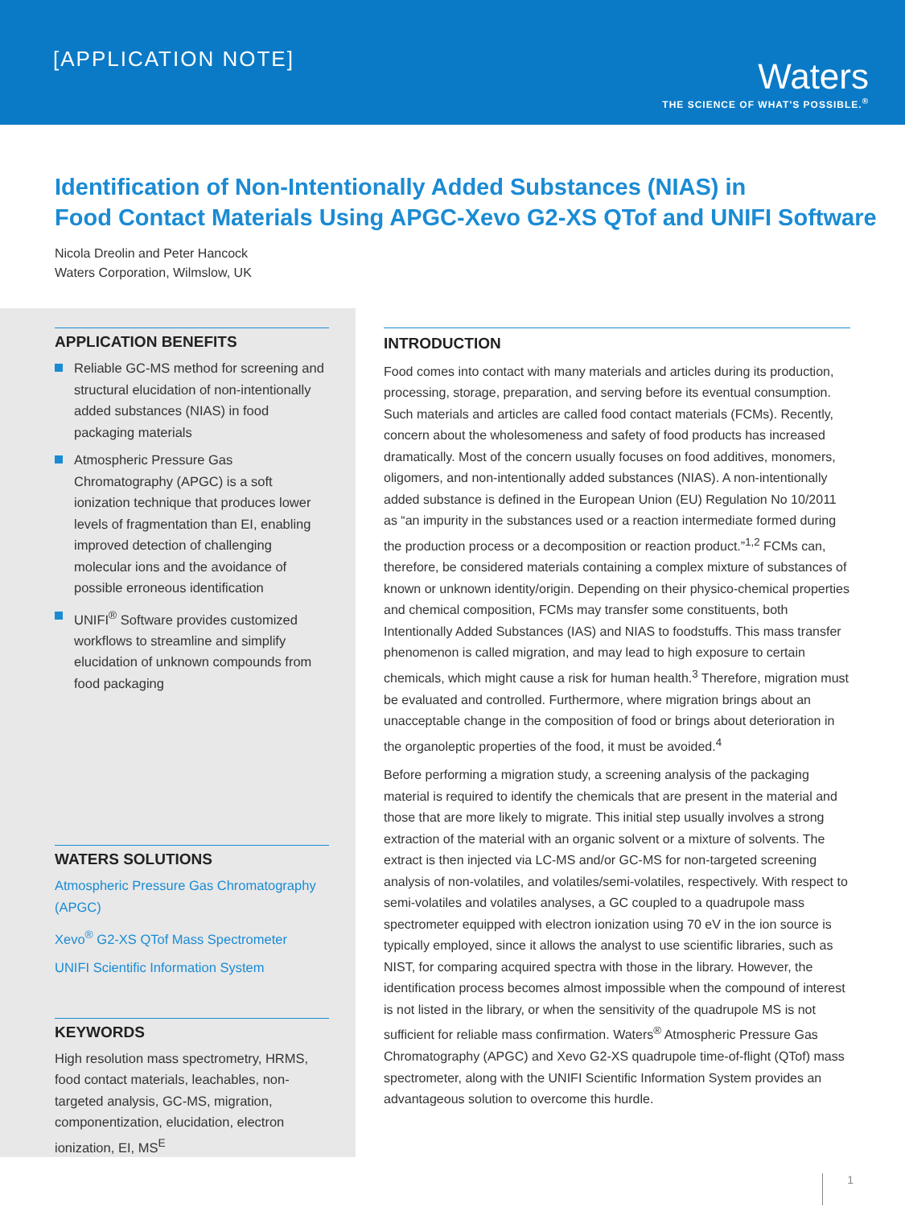[APPLICATION NOTE]
Waters
THE SCIENCE OF WHAT'S POSSIBLE.<sup>®</sup>
Identification of Non-Intentionally Added Substances (NIAS) in
Food Contact Materials Using APGC-Xevo G2-XS QTof and UNIFI Software
Nicola Dreolin and Peter Hancock
Waters Corporation, Wilmslow, UK
APPLICATION BENEFITS
Reliable GC-MS method for screening and structural elucidation of non-intentionally added substances (NIAS) in food packaging materials
Atmospheric Pressure Gas Chromatography (APGC) is a soft ionization technique that produces lower levels of fragmentation than EI, enabling improved detection of challenging molecular ions and the avoidance of possible erroneous identification
UNIFI<sup>®</sup> Software provides customized workflows to streamline and simplify elucidation of unknown compounds from food packaging
WATERS SOLUTIONS
Atmospheric Pressure Gas Chromatography (APGC)
Xevo<sup>®</sup> G2-XS QTof Mass Spectrometer
UNIFI Scientific Information System
KEYWORDS
High resolution mass spectrometry, HRMS, food contact materials, leachables, non-targeted analysis, GC-MS, migration, componentization, elucidation, electron ionization, EI, MS<sup>E</sup>
INTRODUCTION
Food comes into contact with many materials and articles during its production, processing, storage, preparation, and serving before its eventual consumption. Such materials and articles are called food contact materials (FCMs). Recently, concern about the wholesomeness and safety of food products has increased dramatically. Most of the concern usually focuses on food additives, monomers, oligomers, and non-intentionally added substances (NIAS). A non-intentionally added substance is defined in the European Union (EU) Regulation No 10/2011 as “an impurity in the substances used or a reaction intermediate formed during the production process or a decomposition or reaction product.”<sup>1,2</sup> FCMs can, therefore, be considered materials containing a complex mixture of substances of known or unknown identity/origin. Depending on their physico-chemical properties and chemical composition, FCMs may transfer some constituents, both Intentionally Added Substances (IAS) and NIAS to foodstuffs. This mass transfer phenomenon is called migration, and may lead to high exposure to certain chemicals, which might cause a risk for human health.<sup>3</sup> Therefore, migration must be evaluated and controlled. Furthermore, where migration brings about an unacceptable change in the composition of food or brings about deterioration in the organoleptic properties of the food, it must be avoided.<sup>4</sup>
Before performing a migration study, a screening analysis of the packaging material is required to identify the chemicals that are present in the material and those that are more likely to migrate. This initial step usually involves a strong extraction of the material with an organic solvent or a mixture of solvents. The extract is then injected via LC-MS and/or GC-MS for non-targeted screening analysis of non-volatiles, and volatiles/semi-volatiles, respectively. With respect to semi-volatiles and volatiles analyses, a GC coupled to a quadrupole mass spectrometer equipped with electron ionization using 70 eV in the ion source is typically employed, since it allows the analyst to use scientific libraries, such as NIST, for comparing acquired spectra with those in the library. However, the identification process becomes almost impossible when the compound of interest is not listed in the library, or when the sensitivity of the quadrupole MS is not sufficient for reliable mass confirmation. Waters<sup>®</sup> Atmospheric Pressure Gas Chromatography (APGC) and Xevo G2-XS quadrupole time-of-flight (QTof) mass spectrometer, along with the UNIFI Scientific Information System provides an advantageous solution to overcome this hurdle.
1